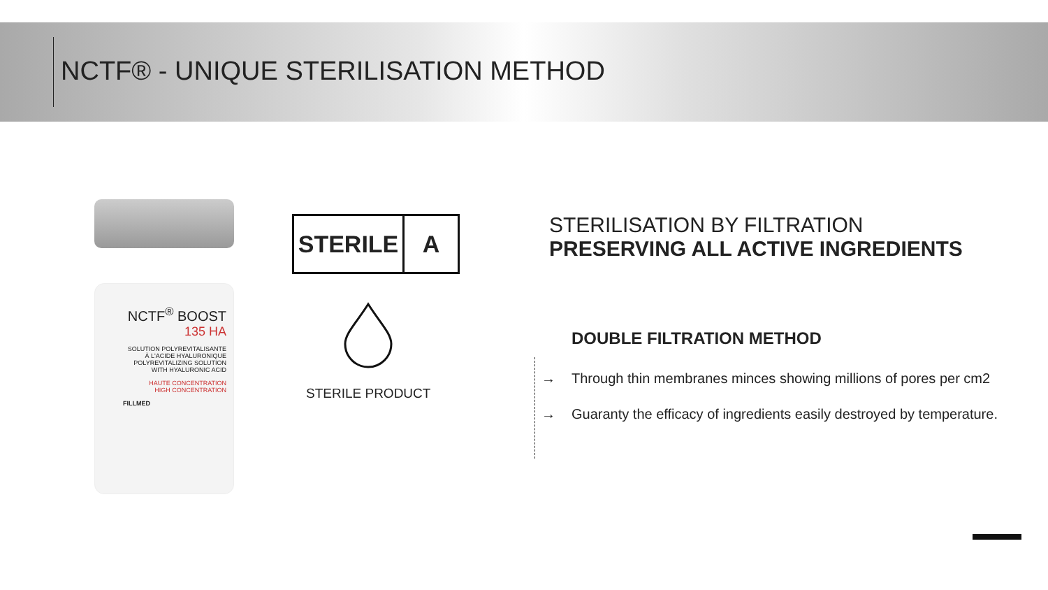NCTF® - UNIQUE STERILISATION METHOD
NCTF<sup>®</sup> BOOST
135 HA
SOLUTION POLYREVITALISANTE À L'ACIDE HYALURONIQUE
POLYREVITALIZING SOLUTION WITH HYALURONIC ACID
HAUTE CONCENTRATION
HIGH CONCENTRATION
FILLMED
STERILE A
STERILE PRODUCT
STERILISATION BY FILTRATION
PRESERVING ALL ACTIVE INGREDIENTS
DOUBLE FILTRATION METHOD
→ Through thin membranes minces showing millions of pores per cm2
→ Guaranty the efficacy of ingredients easily destroyed by temperature.